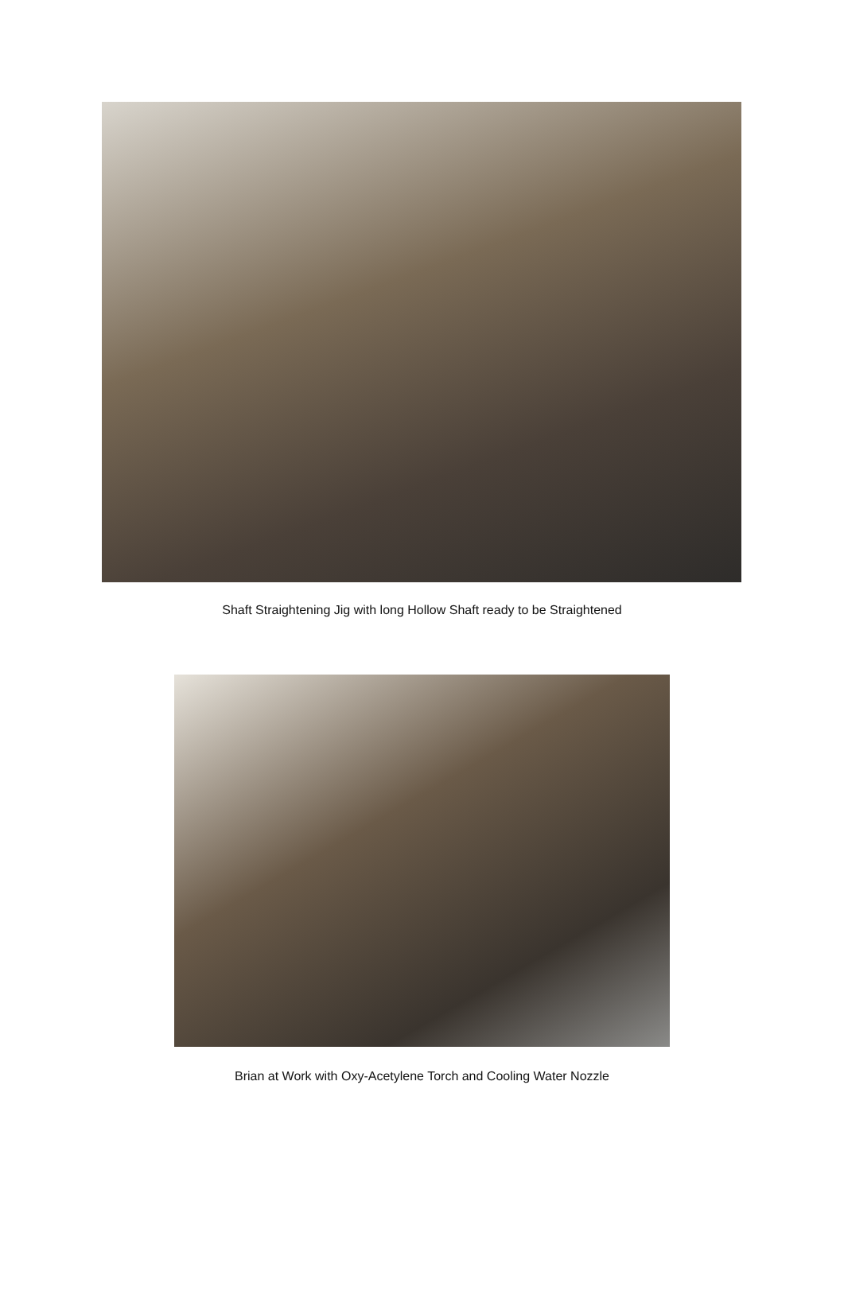Shaft Straightening Jig with long Hollow Shaft ready to be Straightened
Brian at Work with Oxy-Acetylene Torch and Cooling Water Nozzle